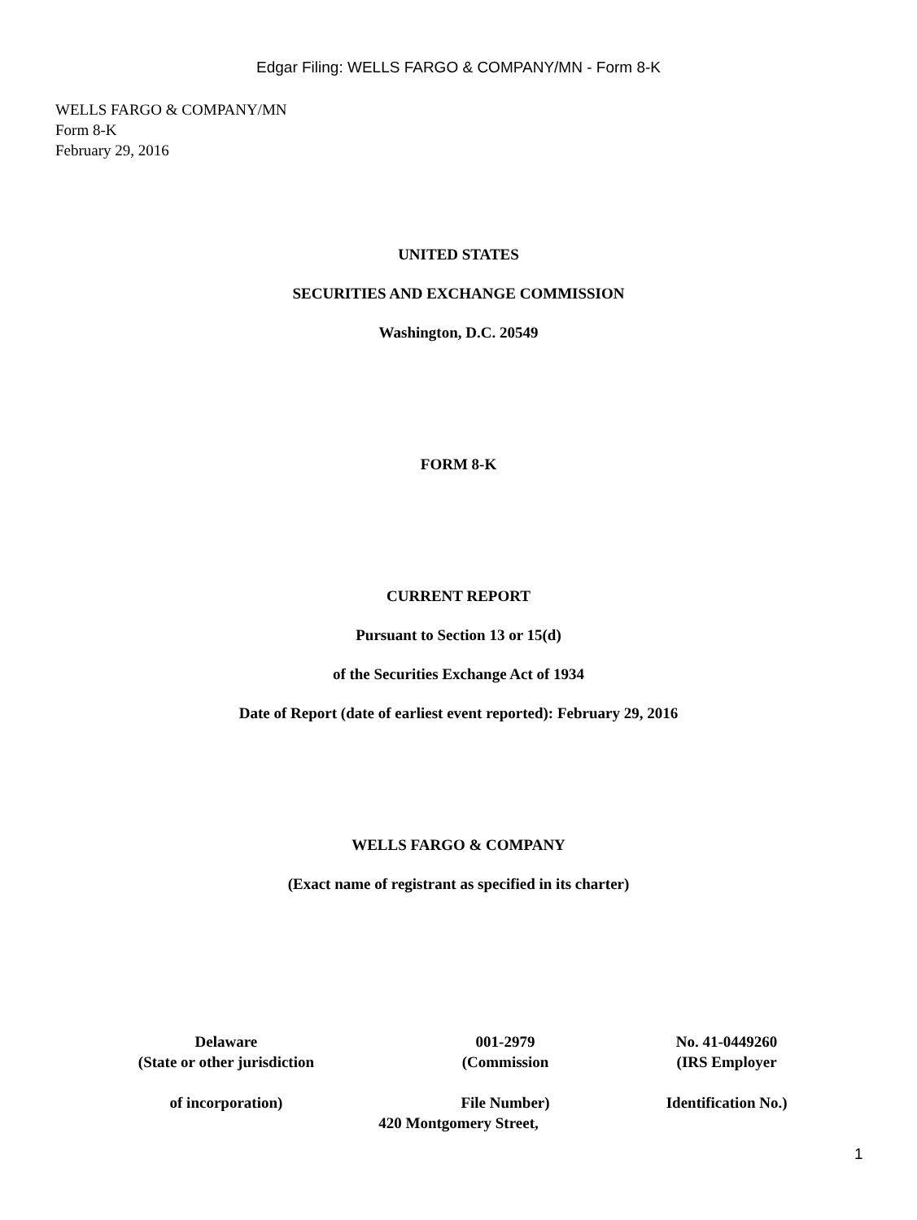Edgar Filing: WELLS FARGO & COMPANY/MN - Form 8-K
WELLS FARGO & COMPANY/MN
Form 8-K
February 29, 2016
UNITED STATES
SECURITIES AND EXCHANGE COMMISSION
Washington, D.C. 20549
FORM 8-K
CURRENT REPORT
Pursuant to Section 13 or 15(d)
of the Securities Exchange Act of 1934
Date of Report (date of earliest event reported): February 29, 2016
WELLS FARGO & COMPANY
(Exact name of registrant as specified in its charter)
| Delaware (State or other jurisdiction | 001-2979 (Commission | No. 41-0449260 (IRS Employer |
| of incorporation) | File Number) | Identification No.) |
420 Montgomery Street,
1